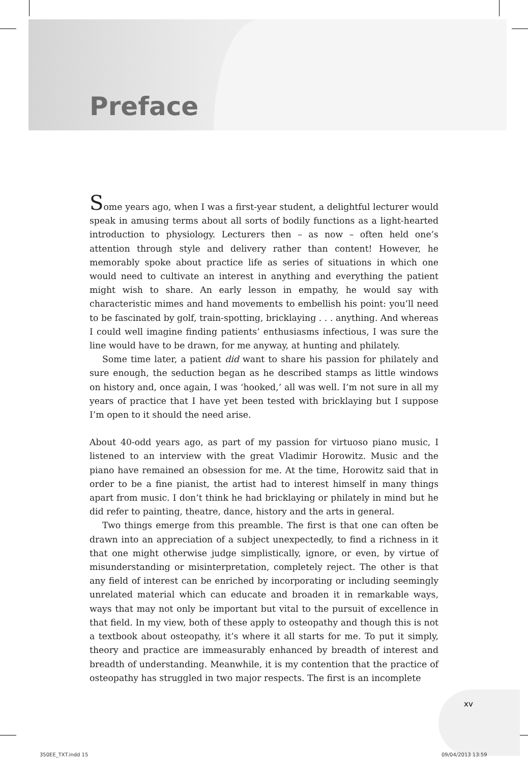Preface
Some years ago, when I was a first-year student, a delightful lecturer would speak in amusing terms about all sorts of bodily functions as a light-hearted introduction to physiology. Lecturers then – as now – often held one’s attention through style and delivery rather than content! However, he memorably spoke about practice life as series of situations in which one would need to cultivate an interest in anything and everything the patient might wish to share. An early lesson in empathy, he would say with characteristic mimes and hand movements to embellish his point: you’ll need to be fascinated by golf, train-spotting, bricklaying . . . anything. And whereas I could well imagine finding patients’ enthusiasms infectious, I was sure the line would have to be drawn, for me anyway, at hunting and philately.
Some time later, a patient did want to share his passion for philately and sure enough, the seduction began as he described stamps as little windows on history and, once again, I was ‘hooked,’ all was well. I’m not sure in all my years of practice that I have yet been tested with bricklaying but I suppose I’m open to it should the need arise.
About 40-odd years ago, as part of my passion for virtuoso piano music, I listened to an interview with the great Vladimir Horowitz. Music and the piano have remained an obsession for me. At the time, Horowitz said that in order to be a fine pianist, the artist had to interest himself in many things apart from music. I don’t think he had bricklaying or philately in mind but he did refer to painting, theatre, dance, history and the arts in general.
Two things emerge from this preamble. The first is that one can often be drawn into an appreciation of a subject unexpectedly, to find a richness in it that one might otherwise judge simplistically, ignore, or even, by virtue of misunderstanding or misinterpretation, completely reject. The other is that any field of interest can be enriched by incorporating or including seemingly unrelated material which can educate and broaden it in remarkable ways, ways that may not only be important but vital to the pursuit of excellence in that field. In my view, both of these apply to osteopathy and though this is not a textbook about osteopathy, it’s where it all starts for me. To put it simply, theory and practice are immeasurably enhanced by breadth of interest and breadth of understanding. Meanwhile, it is my contention that the practice of osteopathy has struggled in two major respects. The first is an incomplete
xv
350EE_TXT.indd 15 09/04/2013 13:59